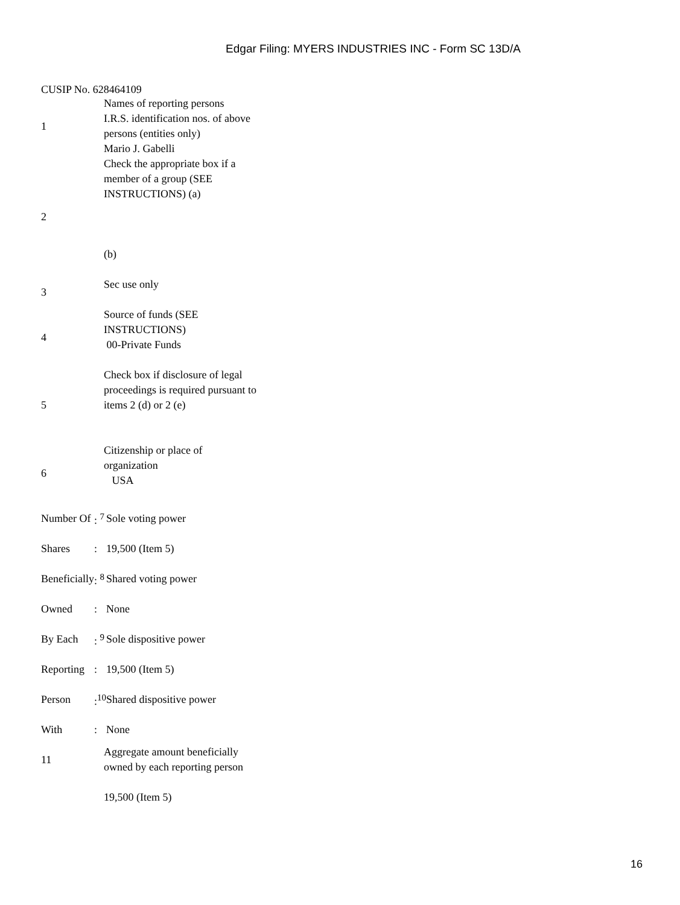Edgar Filing: MYERS INDUSTRIES INC - Form SC 13D/A
CUSIP No. 628464109
| 1 | Names of reporting persons I.R.S. identification nos. of above persons (entities only) Mario J. Gabelli |
| 2 | Check the appropriate box if a member of a group (SEE INSTRUCTIONS) (a) (b) |
| 3 | Sec use only |
| 4 | Source of funds (SEE INSTRUCTIONS) 00-Private Funds |
| 5 | Check box if disclosure of legal proceedings is required pursuant to items 2 (d) or 2 (e) |
| 6 | Citizenship or place of organization USA |
| Number Of | : <sup>7</sup> | Sole voting power |
| Shares | : | 19,500 (Item 5) |
| Beneficially | : <sup>8</sup> | Shared voting power |
| Owned | : | None |
| By Each | : <sup>9</sup> | Sole dispositive power |
| Reporting | : | 19,500 (Item 5) |
| Person | :<sup>10</sup> | Shared dispositive power |
| With | : | None |
| 11 | Aggregate amount beneficially owned by each reporting person |
| | 19,500 (Item 5) |
16